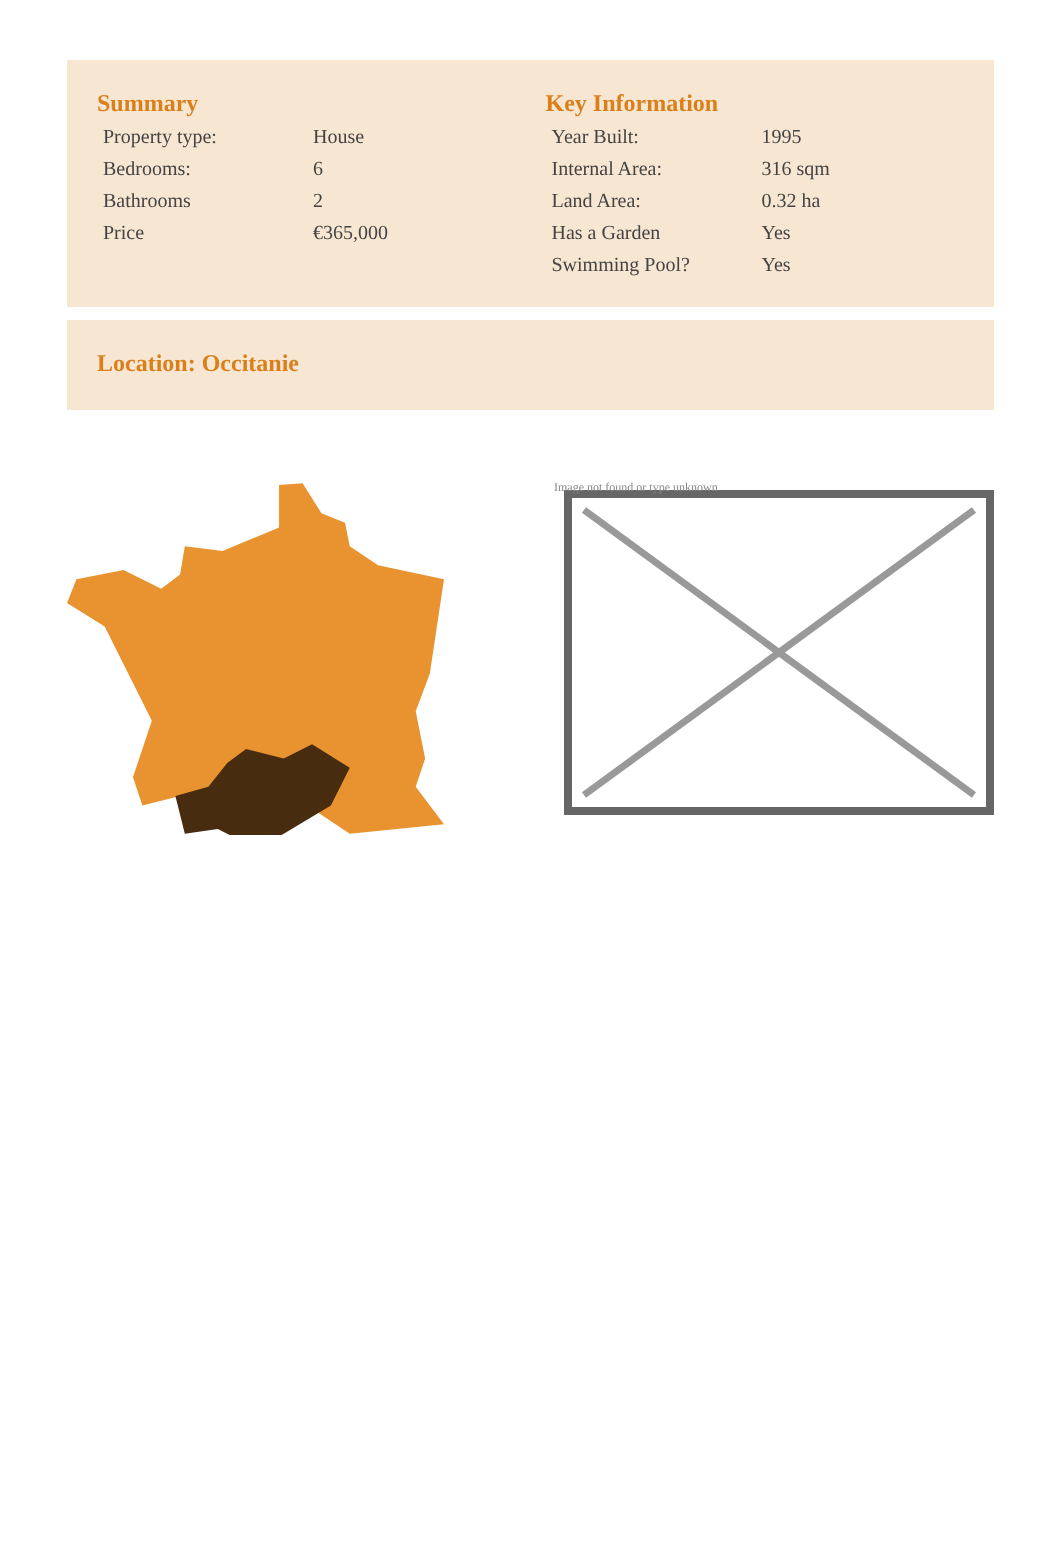Summary
| Property type: | House |
| Bedrooms: | 6 |
| Bathrooms | 2 |
| Price | €365,000 |
Key Information
| Year Built: | 1995 |
| Internal Area: | 316 sqm |
| Land Area: | 0.32 ha |
| Has a Garden | Yes |
| Swimming Pool? | Yes |
Location: Occitanie
Image not found or type unknown